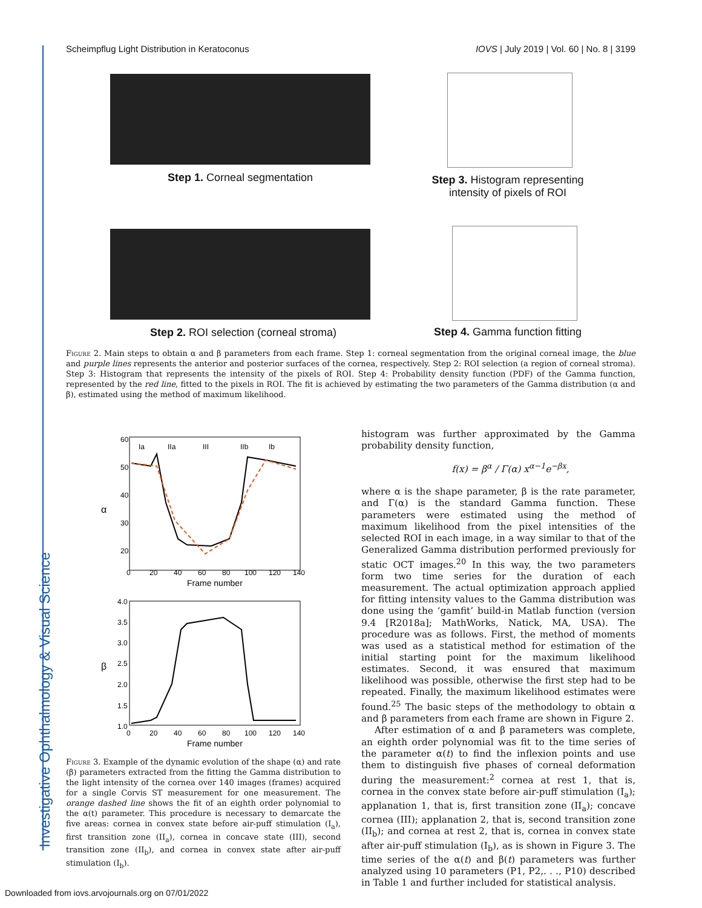Investigative Ophthalmology & Visual Science
Scheimpflug Light Distribution in Keratoconus IOVS | July 2019 | Vol. 60 | No. 8 | 3199
Step 1. Corneal segmentation
Step 2. ROI selection (corneal stroma)
Step 3. Histogram representing intensity of pixels of ROI
Step 4. Gamma function fitting
Figure 2. Main steps to obtain α and β parameters from each frame. Step 1: corneal segmentation from the original corneal image, the blue and purple lines represents the anterior and posterior surfaces of the cornea, respectively. Step 2: ROI selection (a region of corneal stroma). Step 3: Histogram that represents the intensity of the pixels of ROI. Step 4: Probability density function (PDF) of the Gamma function, represented by the red line, fitted to the pixels in ROI. The fit is achieved by estimating the two parameters of the Gamma distribution (α and β), estimated using the method of maximum likelihood.
60
50
40
30
20
α
0
20
40
60
80
100
120
140
Frame number
Ia
IIa
III
IIb
Ib
4.0
3.5
3.0
2.5
2.0
1.5
1.0
β
0
20
40
60
80
100
120
140
Frame number
Figure 3. Example of the dynamic evolution of the shape (α) and rate (β) parameters extracted from the fitting the Gamma distribution to the light intensity of the cornea over 140 images (frames) acquired for a single Corvis ST measurement for one measurement. The orange dashed line shows the fit of an eighth order polynomial to the α(t) parameter. This procedure is necessary to demarcate the five areas: cornea in convex state before air-puff stimulation (I<sub>a</sub>), first transition zone (II<sub>a</sub>), cornea in concave state (III), second transition zone (II<sub>b</sub>), and cornea in convex state after air-puff stimulation (I<sub>b</sub>).
histogram was further approximated by the Gamma probability density function,
f(x) = β<sup>α</sup> / Γ(α) x<sup>α−1</sup>e<sup>−βx</sup>,
where α is the shape parameter, β is the rate parameter, and Γ(α) is the standard Gamma function. These parameters were estimated using the method of maximum likelihood from the pixel intensities of the selected ROI in each image, in a way similar to that of the Generalized Gamma distribution performed previously for static OCT images.<sup>20</sup> In this way, the two parameters form two time series for the duration of each measurement. The actual optimization approach applied for fitting intensity values to the Gamma distribution was done using the ‘gamfit’ build-in Matlab function (version 9.4 [R2018a]; MathWorks, Natick, MA, USA). The procedure was as follows. First, the method of moments was used as a statistical method for estimation of the initial starting point for the maximum likelihood estimates. Second, it was ensured that maximum likelihood was possible, otherwise the first step had to be repeated. Finally, the maximum likelihood estimates were found.<sup>25</sup> The basic steps of the methodology to obtain α and β parameters from each frame are shown in Figure 2.
After estimation of α and β parameters was complete, an eighth order polynomial was fit to the time series of the parameter α(t) to find the inflexion points and use them to distinguish five phases of corneal deformation during the measurement:<sup>2</sup> cornea at rest 1, that is, cornea in the convex state before air-puff stimulation (I<sub>a</sub>); applanation 1, that is, first transition zone (II<sub>a</sub>); concave cornea (III); applanation 2, that is, second transition zone (II<sub>b</sub>); and cornea at rest 2, that is, cornea in convex state after air-puff stimulation (I<sub>b</sub>), as is shown in Figure 3. The time series of the α(t) and β(t) parameters was further analyzed using 10 parameters (P1, P2,. . ., P10) described in Table 1 and further included for statistical analysis.
Downloaded from iovs.arvojournals.org on 07/01/2022